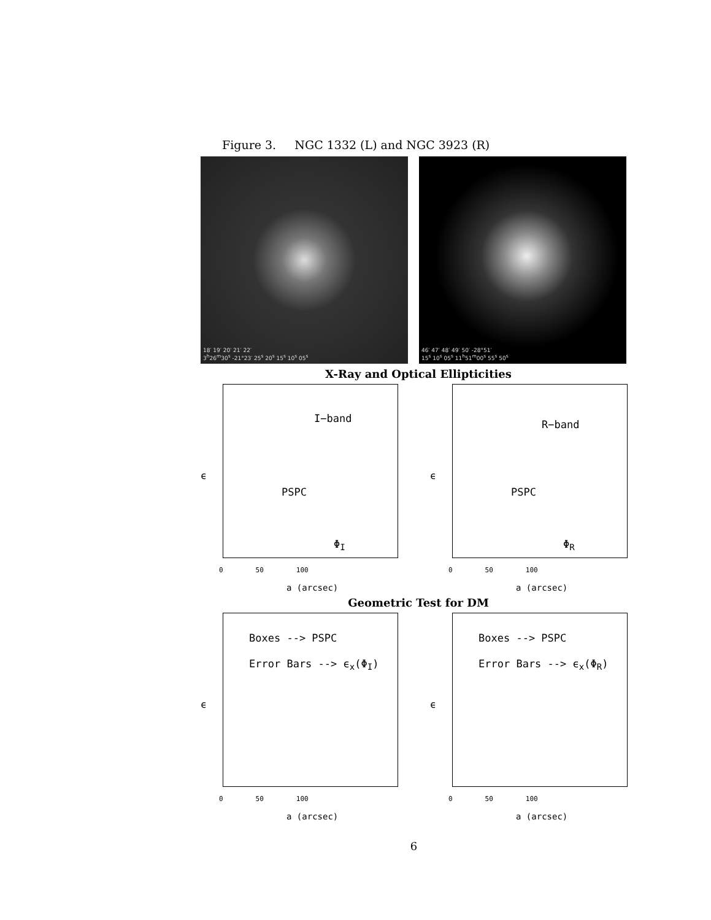Figure 3. NGC 1332 (L) and NGC 3923 (R)
18′ 19′ 20′ 21′ 22′
3<sup>h</sup>26<sup>m</sup>30<sup>s</sup> -21°23′ 25<sup>s</sup> 20<sup>s</sup> 15<sup>s</sup> 10<sup>s</sup> 05<sup>s</sup>
46′ 47′ 48′ 49′ 50′ -28°51′
15<sup>s</sup> 10<sup>s</sup> 05<sup>s</sup> 11<sup>h</sup>51<sup>m</sup>00<sup>s</sup> 55<sup>s</sup> 50<sup>s</sup>
X-Ray and Optical Ellipticities
ϵ
I−band
PSPC
Φ<sub>I</sub>
0 50 100
a (arcsec)
ϵ
R−band
PSPC
Φ<sub>R</sub>
0 50 100
a (arcsec)
Geometric Test for DM
ϵ
Boxes --> PSPC
Error Bars --> ϵ<sub>x</sub>(Φ<sub>I</sub>)
0 50 100
a (arcsec)
ϵ
Boxes --> PSPC
Error Bars --> ϵ<sub>x</sub>(Φ<sub>R</sub>)
0 50 100
a (arcsec)
6